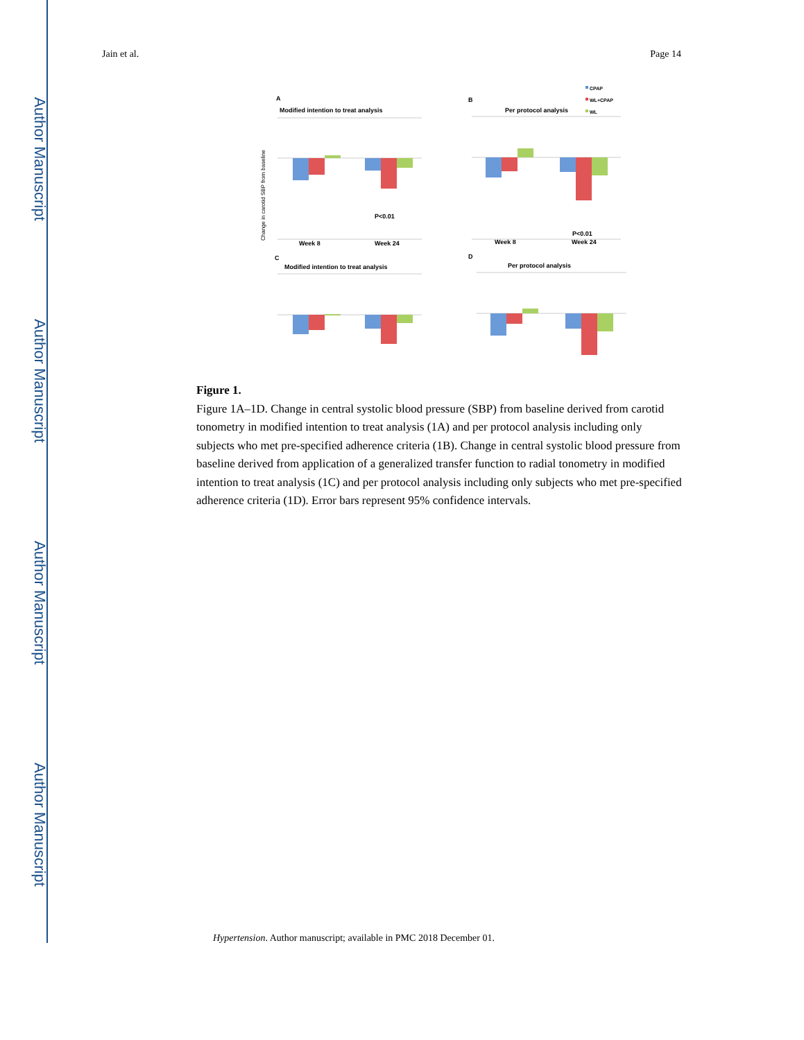Author Manuscript
Author Manuscript
Author Manuscript
Author Manuscript
Jain et al. Page 14
A
Modified intention to treat analysis
B
Per protocol analysis
C
Modified intention to treat analysis
D
Per protocol analysis
Week 8
Week 24
Week 8
Week 24
P<0.01
P<0.01
CPAP
WL+CPAP
WL
Change in carotid SBP from baseline
Figure 1.
Figure 1A–1D. Change in central systolic blood pressure (SBP) from baseline derived from carotid tonometry in modified intention to treat analysis (1A) and per protocol analysis including only subjects who met pre-specified adherence criteria (1B). Change in central systolic blood pressure from baseline derived from application of a generalized transfer function to radial tonometry in modified intention to treat analysis (1C) and per protocol analysis including only subjects who met pre-specified adherence criteria (1D). Error bars represent 95% confidence intervals.
Hypertension. Author manuscript; available in PMC 2018 December 01.